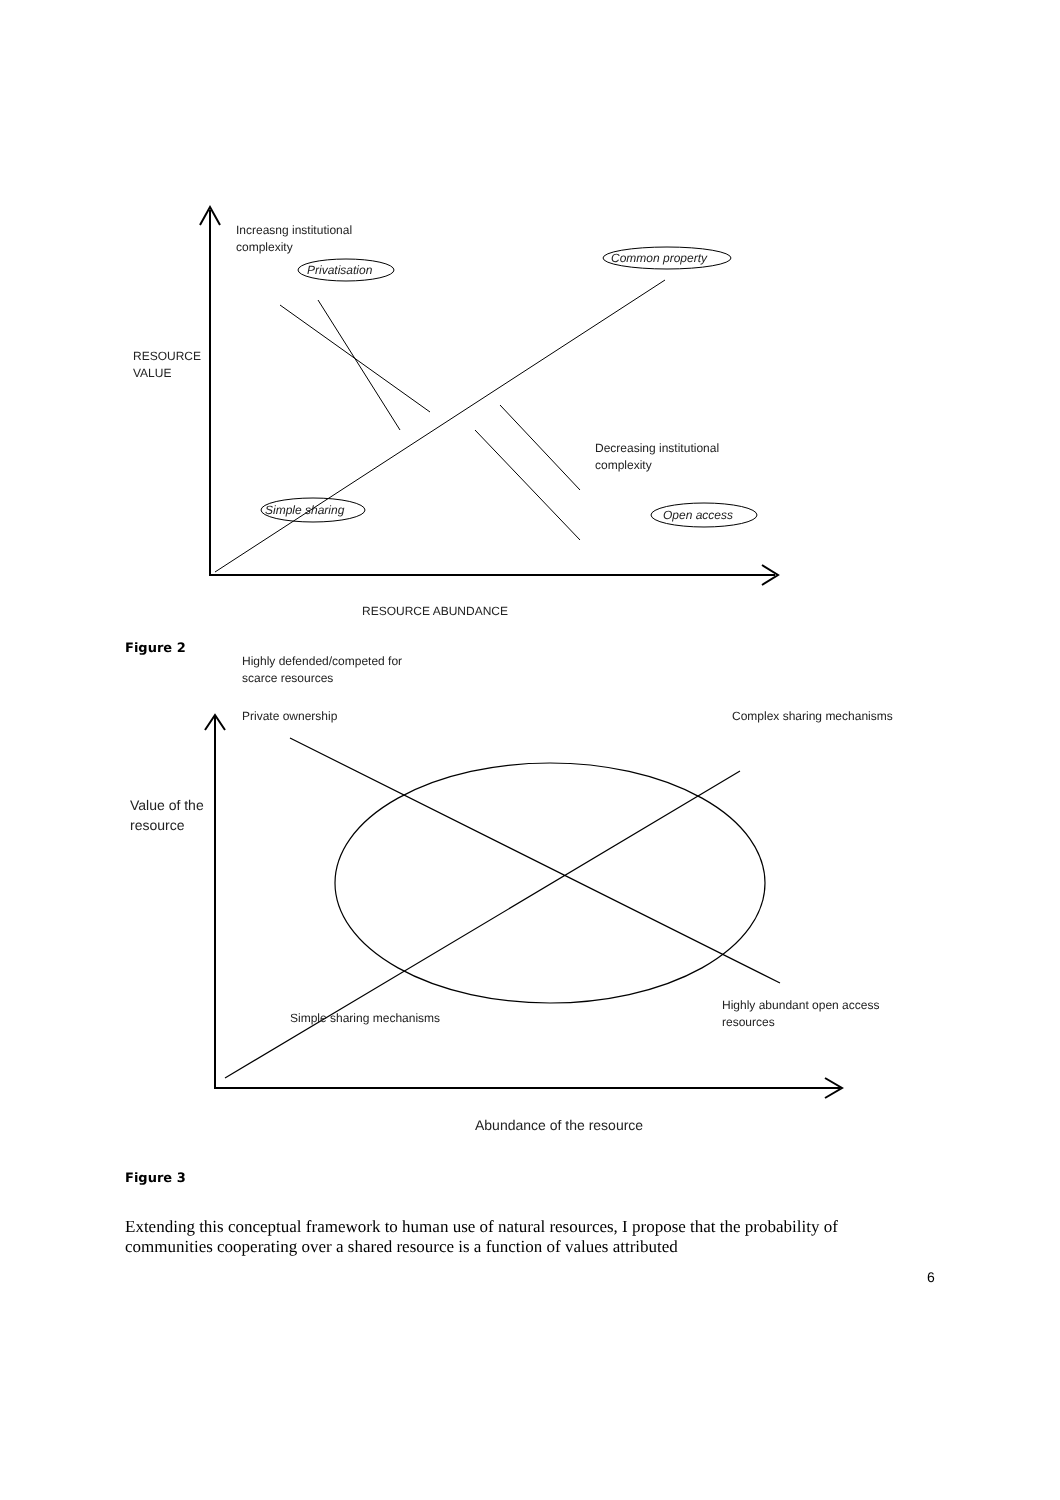Increasng institutional
complexity
Privatisation
Common property
RESOURCE
VALUE
Decreasing institutional
complexity
Simple sharing Open access
RESOURCE ABUNDANCE
Figure 2
Highly defended/competed for
scarce resources
Private ownership Complex sharing mechanisms
Value of the
resource
Simple sharing mechanisms
Highly abundant open access
resources
Abundance of the resource
Figure 3
Extending this conceptual framework to human use of natural resources, I propose that the probability of communities cooperating over a shared resource is a function of values attributed
6